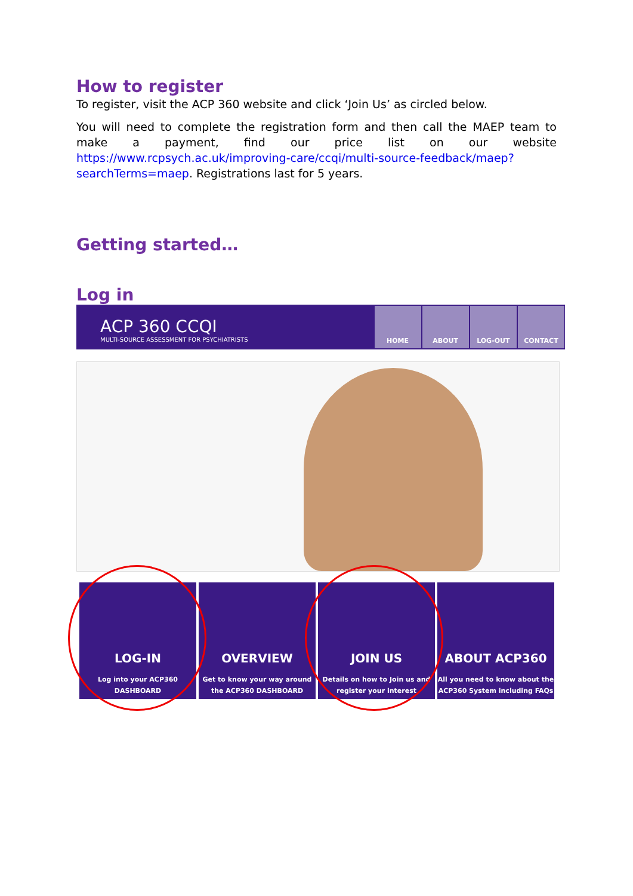How to register
To register, visit the ACP 360 website and click ‘Join Us’ as circled below.
You will need to complete the registration form and then call the MAEP team to make a payment, find our price list on our website https://www.rcpsych.ac.uk/improving-care/ccqi/multi-source-feedback/maep?searchTerms=maep. Registrations last for 5 years.
Getting started…
Log in
ACP 360 CCQI
MULTI-SOURCE ASSESSMENT FOR PSYCHIATRISTS
HOME ABOUT LOG-OUT CONTACT
LOG-IN
Log into your ACP360 DASHBOARD
OVERVIEW
Get to know your way around the ACP360 DASHBOARD
JOIN US
Details on how to Join us and register your interest
ABOUT ACP360
All you need to know about the ACP360 System including FAQs